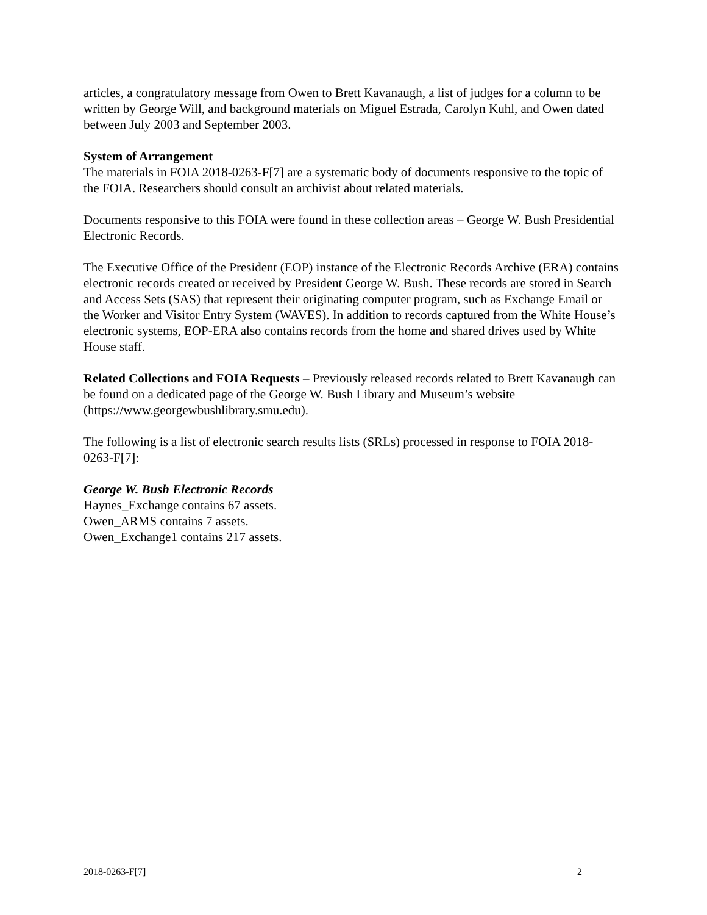articles, a congratulatory message from Owen to Brett Kavanaugh, a list of judges for a column to be written by George Will, and background materials on Miguel Estrada, Carolyn Kuhl, and Owen dated between July 2003 and September 2003.
System of Arrangement
The materials in FOIA 2018-0263-F[7] are a systematic body of documents responsive to the topic of the FOIA. Researchers should consult an archivist about related materials.
Documents responsive to this FOIA were found in these collection areas – George W. Bush Presidential Electronic Records.
The Executive Office of the President (EOP) instance of the Electronic Records Archive (ERA) contains electronic records created or received by President George W. Bush. These records are stored in Search and Access Sets (SAS) that represent their originating computer program, such as Exchange Email or the Worker and Visitor Entry System (WAVES). In addition to records captured from the White House’s electronic systems, EOP-ERA also contains records from the home and shared drives used by White House staff.
Related Collections and FOIA Requests – Previously released records related to Brett Kavanaugh can be found on a dedicated page of the George W. Bush Library and Museum’s website (https://www.georgewbushlibrary.smu.edu).
The following is a list of electronic search results lists (SRLs) processed in response to FOIA 2018-0263-F[7]:
George W. Bush Electronic Records
Haynes_Exchange contains 67 assets.
Owen_ARMS contains 7 assets.
Owen_Exchange1 contains 217 assets.
2018-0263-F[7] 2